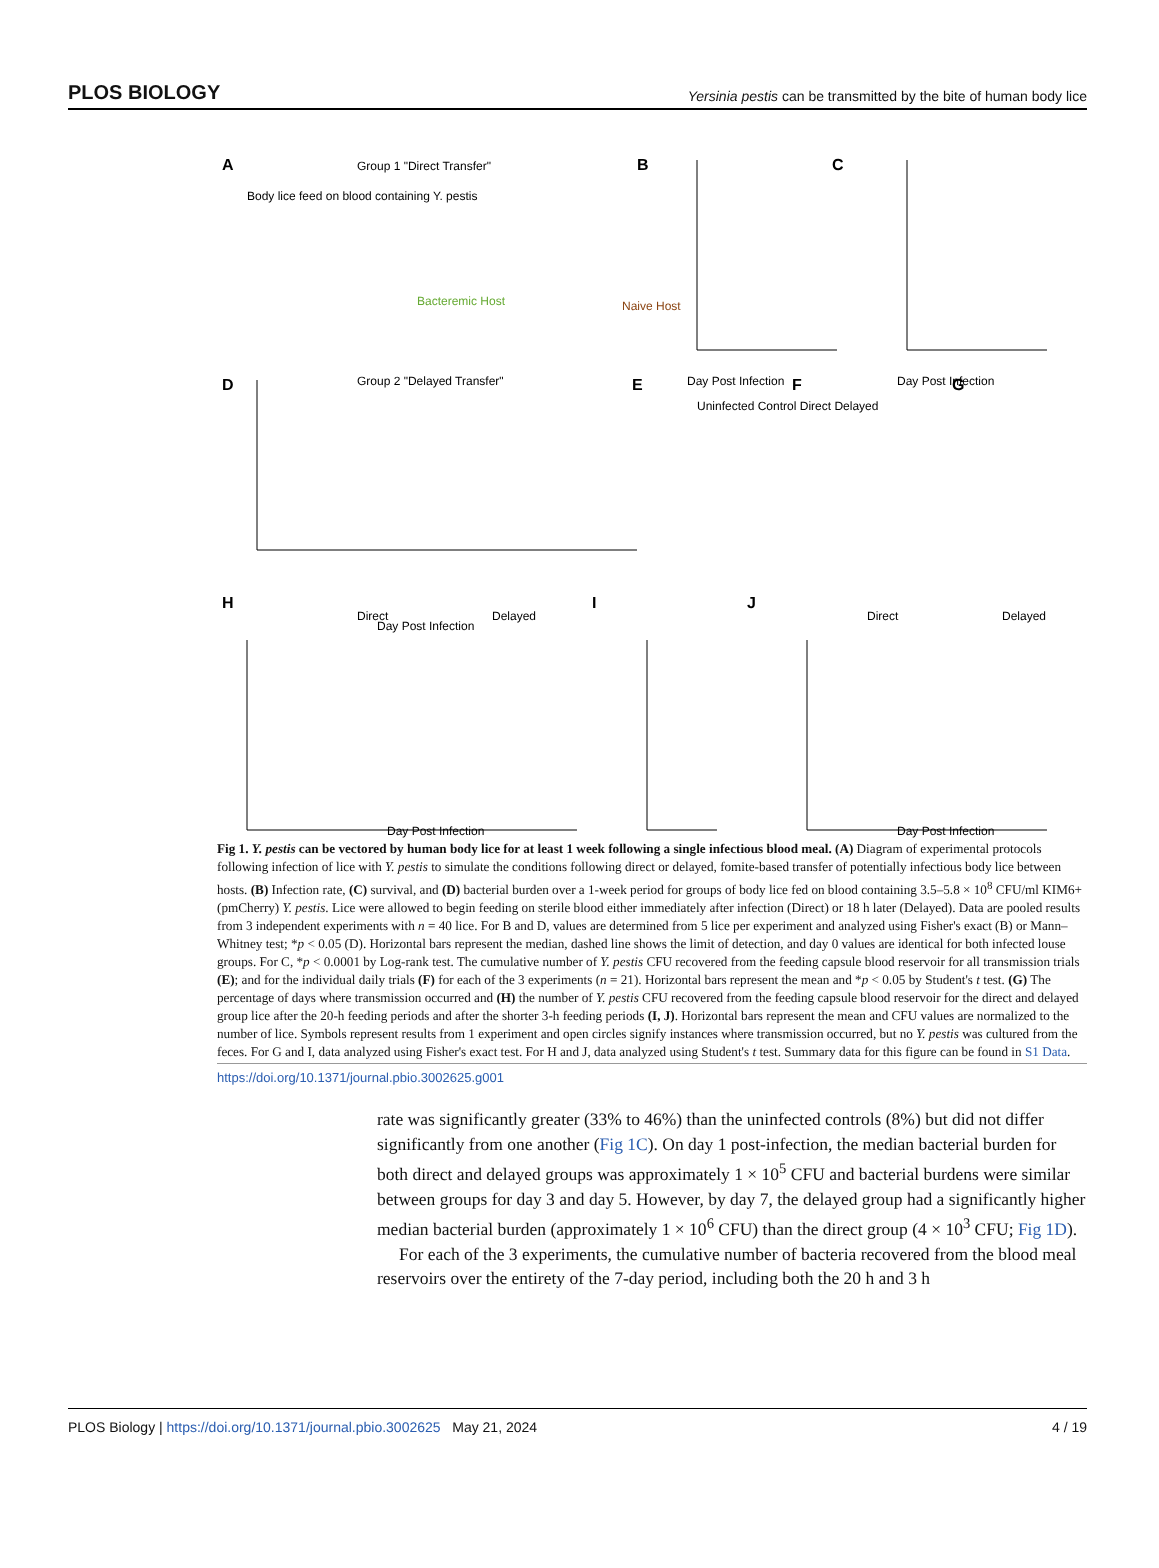PLOS BIOLOGY Yersinia pestis can be transmitted by the bite of human body lice
A
Body lice feed on blood containing Y. pestis
Group 1 "Direct Transfer"
Group 2 "Delayed Transfer"
Bacteremic Host
Naive Host
B
C
Day Post Infection
Day Post Infection
Uninfected Control Direct Delayed
D
E
F
G
Day Post Infection
H
I
J
Direct
Delayed
Direct
Delayed
Day Post Infection
Day Post Infection
Fig 1. Y. pestis can be vectored by human body lice for at least 1 week following a single infectious blood meal. (A) Diagram of experimental protocols following infection of lice with Y. pestis to simulate the conditions following direct or delayed, fomite-based transfer of potentially infectious body lice between hosts. (B) Infection rate, (C) survival, and (D) bacterial burden over a 1-week period for groups of body lice fed on blood containing 3.5–5.8 × 10<sup>8</sup> CFU/ml KIM6+(pmCherry) Y. pestis. Lice were allowed to begin feeding on sterile blood either immediately after infection (Direct) or 18 h later (Delayed). Data are pooled results from 3 independent experiments with n = 40 lice. For B and D, values are determined from 5 lice per experiment and analyzed using Fisher's exact (B) or Mann–Whitney test; *p < 0.05 (D). Horizontal bars represent the median, dashed line shows the limit of detection, and day 0 values are identical for both infected louse groups. For C, *p < 0.0001 by Log-rank test. The cumulative number of Y. pestis CFU recovered from the feeding capsule blood reservoir for all transmission trials (E); and for the individual daily trials (F) for each of the 3 experiments (n = 21). Horizontal bars represent the mean and *p < 0.05 by Student's t test. (G) The percentage of days where transmission occurred and (H) the number of Y. pestis CFU recovered from the feeding capsule blood reservoir for the direct and delayed group lice after the 20-h feeding periods and after the shorter 3-h feeding periods (I, J). Horizontal bars represent the mean and CFU values are normalized to the number of lice. Symbols represent results from 1 experiment and open circles signify instances where transmission occurred, but no Y. pestis was cultured from the feces. For G and I, data analyzed using Fisher's exact test. For H and J, data analyzed using Student's t test. Summary data for this figure can be found in S1 Data.
https://doi.org/10.1371/journal.pbio.3002625.g001
rate was significantly greater (33% to 46%) than the uninfected controls (8%) but did not differ significantly from one another (Fig 1C). On day 1 post-infection, the median bacterial burden for both direct and delayed groups was approximately 1 × 10<sup>5</sup> CFU and bacterial burdens were similar between groups for day 3 and day 5. However, by day 7, the delayed group had a significantly higher median bacterial burden (approximately 1 × 10<sup>6</sup> CFU) than the direct group (4 × 10<sup>3</sup> CFU; Fig 1D).
For each of the 3 experiments, the cumulative number of bacteria recovered from the blood meal reservoirs over the entirety of the 7-day period, including both the 20 h and 3 h
PLOS Biology | https://doi.org/10.1371/journal.pbio.3002625 May 21, 2024 4 / 19